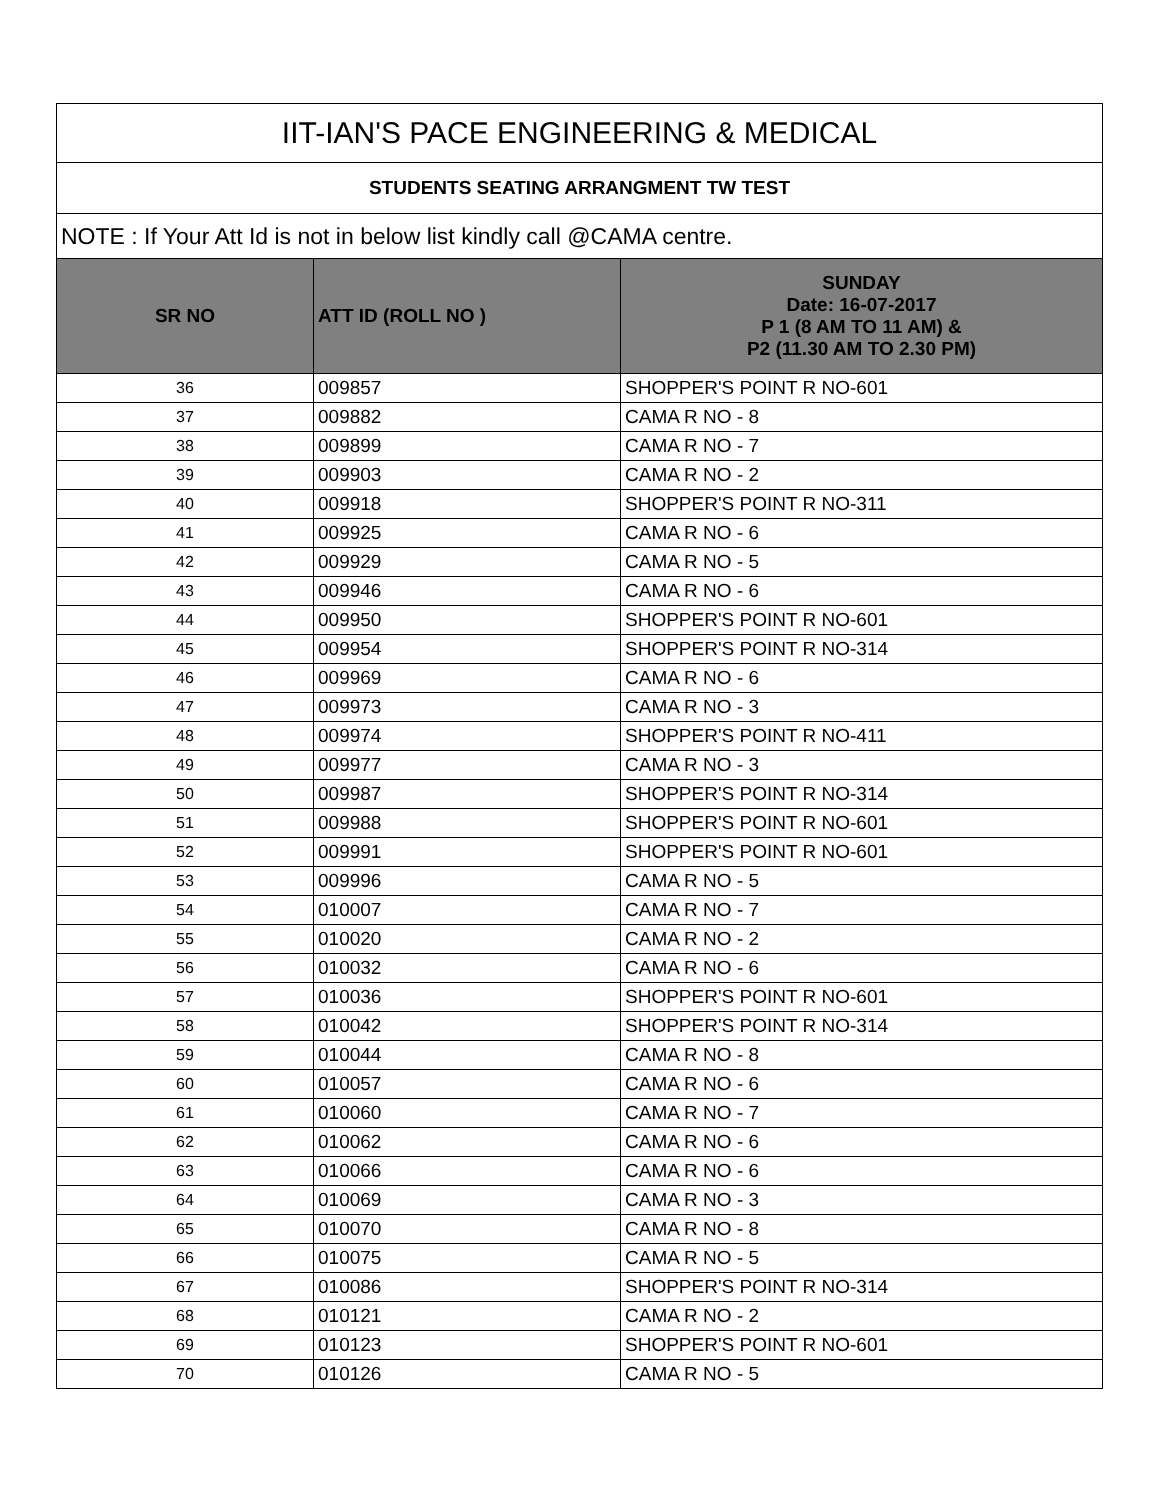| IIT-IAN'S PACE ENGINEERING & MEDICAL | | |
| --- | --- | --- |
| STUDENTS SEATING ARRANGMENT TW TEST | | |
| NOTE : If Your Att Id is not in below list kindly call @CAMA centre. | | |
| SR NO | ATT ID (ROLL NO ) | SUNDAY Date: 16-07-2017 P 1 (8 AM TO 11 AM) & P2 (11.30 AM TO 2.30 PM) |
| 36 | 009857 | SHOPPER'S POINT R NO-601 |
| 37 | 009882 | CAMA R NO - 8 |
| 38 | 009899 | CAMA R NO - 7 |
| 39 | 009903 | CAMA R NO - 2 |
| 40 | 009918 | SHOPPER'S POINT R NO-311 |
| 41 | 009925 | CAMA R NO - 6 |
| 42 | 009929 | CAMA R NO - 5 |
| 43 | 009946 | CAMA R NO - 6 |
| 44 | 009950 | SHOPPER'S POINT R NO-601 |
| 45 | 009954 | SHOPPER'S POINT R NO-314 |
| 46 | 009969 | CAMA R NO - 6 |
| 47 | 009973 | CAMA R NO - 3 |
| 48 | 009974 | SHOPPER'S POINT R NO-411 |
| 49 | 009977 | CAMA R NO - 3 |
| 50 | 009987 | SHOPPER'S POINT R NO-314 |
| 51 | 009988 | SHOPPER'S POINT R NO-601 |
| 52 | 009991 | SHOPPER'S POINT R NO-601 |
| 53 | 009996 | CAMA R NO - 5 |
| 54 | 010007 | CAMA R NO - 7 |
| 55 | 010020 | CAMA R NO - 2 |
| 56 | 010032 | CAMA R NO - 6 |
| 57 | 010036 | SHOPPER'S POINT R NO-601 |
| 58 | 010042 | SHOPPER'S POINT R NO-314 |
| 59 | 010044 | CAMA R NO - 8 |
| 60 | 010057 | CAMA R NO - 6 |
| 61 | 010060 | CAMA R NO - 7 |
| 62 | 010062 | CAMA R NO - 6 |
| 63 | 010066 | CAMA R NO - 6 |
| 64 | 010069 | CAMA R NO - 3 |
| 65 | 010070 | CAMA R NO - 8 |
| 66 | 010075 | CAMA R NO - 5 |
| 67 | 010086 | SHOPPER'S POINT R NO-314 |
| 68 | 010121 | CAMA R NO - 2 |
| 69 | 010123 | SHOPPER'S POINT R NO-601 |
| 70 | 010126 | CAMA R NO - 5 |